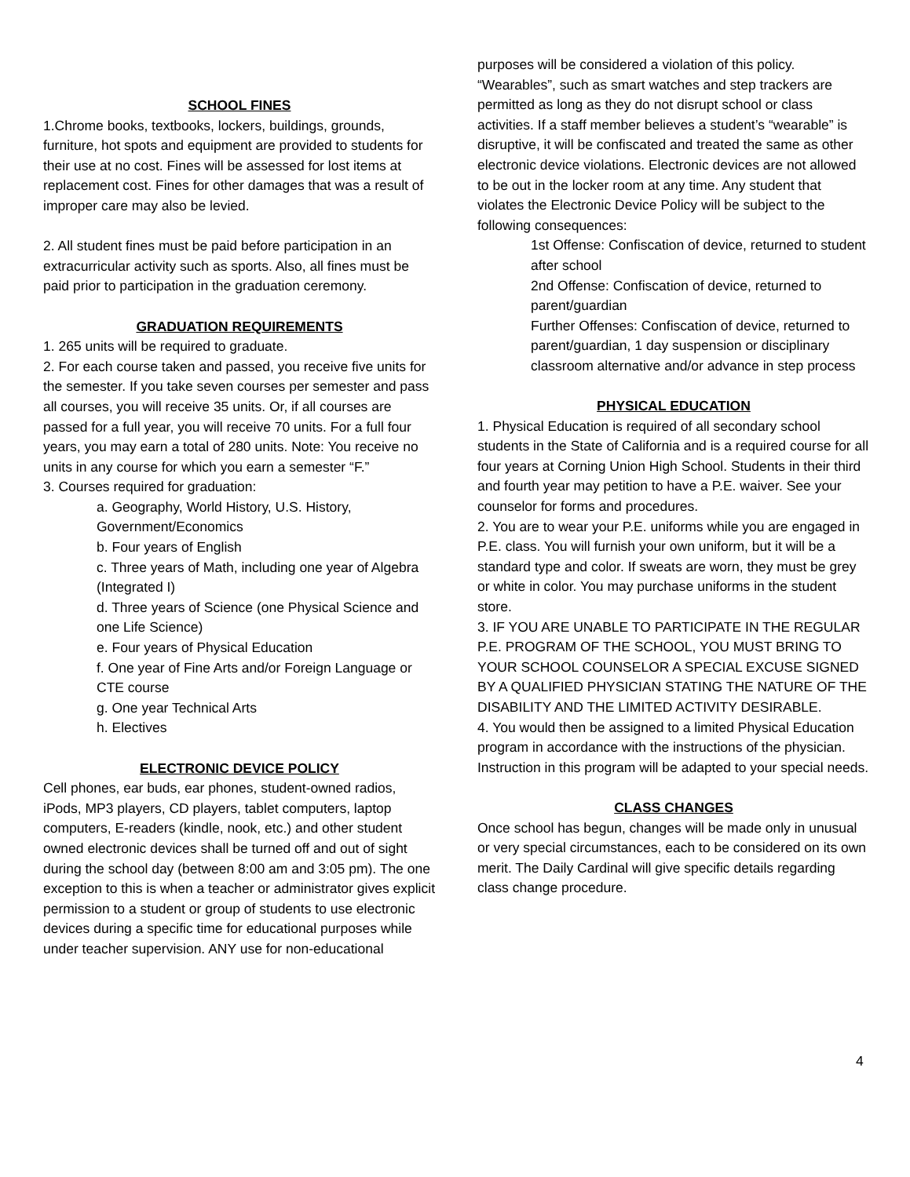SCHOOL FINES
1.Chrome books, textbooks, lockers, buildings, grounds, furniture, hot spots and equipment are provided to students for their use at no cost. Fines will be assessed for lost items at replacement cost. Fines for other damages that was a result of improper care may also be levied.
2. All student fines must be paid before participation in an extracurricular activity such as sports. Also, all fines must be paid prior to participation in the graduation ceremony.
GRADUATION REQUIREMENTS
1. 265 units will be required to graduate.
2. For each course taken and passed, you receive five units for the semester. If you take seven courses per semester and pass all courses, you will receive 35 units. Or, if all courses are passed for a full year, you will receive 70 units. For a full four years, you may earn a total of 280 units. Note: You receive no units in any course for which you earn a semester “F.”
3. Courses required for graduation:
a. Geography, World History, U.S. History, Government/Economics
b. Four years of English
c. Three years of Math, including one year of Algebra (Integrated I)
d. Three years of Science (one Physical Science and one Life Science)
e. Four years of Physical Education
f. One year of Fine Arts and/or Foreign Language or CTE course
g. One year Technical Arts
h. Electives
ELECTRONIC DEVICE POLICY
Cell phones, ear buds, ear phones, student-owned radios, iPods, MP3 players, CD players, tablet computers, laptop computers, E-readers (kindle, nook, etc.) and other student owned electronic devices shall be turned off and out of sight during the school day (between 8:00 am and 3:05 pm). The one exception to this is when a teacher or administrator gives explicit permission to a student or group of students to use electronic devices during a specific time for educational purposes while under teacher supervision. ANY use for non-educational
purposes will be considered a violation of this policy. “Wearables”, such as smart watches and step trackers are permitted as long as they do not disrupt school or class activities. If a staff member believes a student’s “wearable” is disruptive, it will be confiscated and treated the same as other electronic device violations. Electronic devices are not allowed to be out in the locker room at any time. Any student that violates the Electronic Device Policy will be subject to the following consequences:
1st Offense: Confiscation of device, returned to student after school
2nd Offense: Confiscation of device, returned to parent/guardian
Further Offenses: Confiscation of device, returned to parent/guardian, 1 day suspension or disciplinary classroom alternative and/or advance in step process
PHYSICAL EDUCATION
1. Physical Education is required of all secondary school students in the State of California and is a required course for all four years at Corning Union High School. Students in their third and fourth year may petition to have a P.E. waiver. See your counselor for forms and procedures.
2. You are to wear your P.E. uniforms while you are engaged in P.E. class. You will furnish your own uniform, but it will be a standard type and color. If sweats are worn, they must be grey or white in color. You may purchase uniforms in the student store.
3. IF YOU ARE UNABLE TO PARTICIPATE IN THE REGULAR P.E. PROGRAM OF THE SCHOOL, YOU MUST BRING TO YOUR SCHOOL COUNSELOR A SPECIAL EXCUSE SIGNED BY A QUALIFIED PHYSICIAN STATING THE NATURE OF THE DISABILITY AND THE LIMITED ACTIVITY DESIRABLE.
4. You would then be assigned to a limited Physical Education program in accordance with the instructions of the physician. Instruction in this program will be adapted to your special needs.
CLASS CHANGES
Once school has begun, changes will be made only in unusual or very special circumstances, each to be considered on its own merit. The Daily Cardinal will give specific details regarding class change procedure.
4